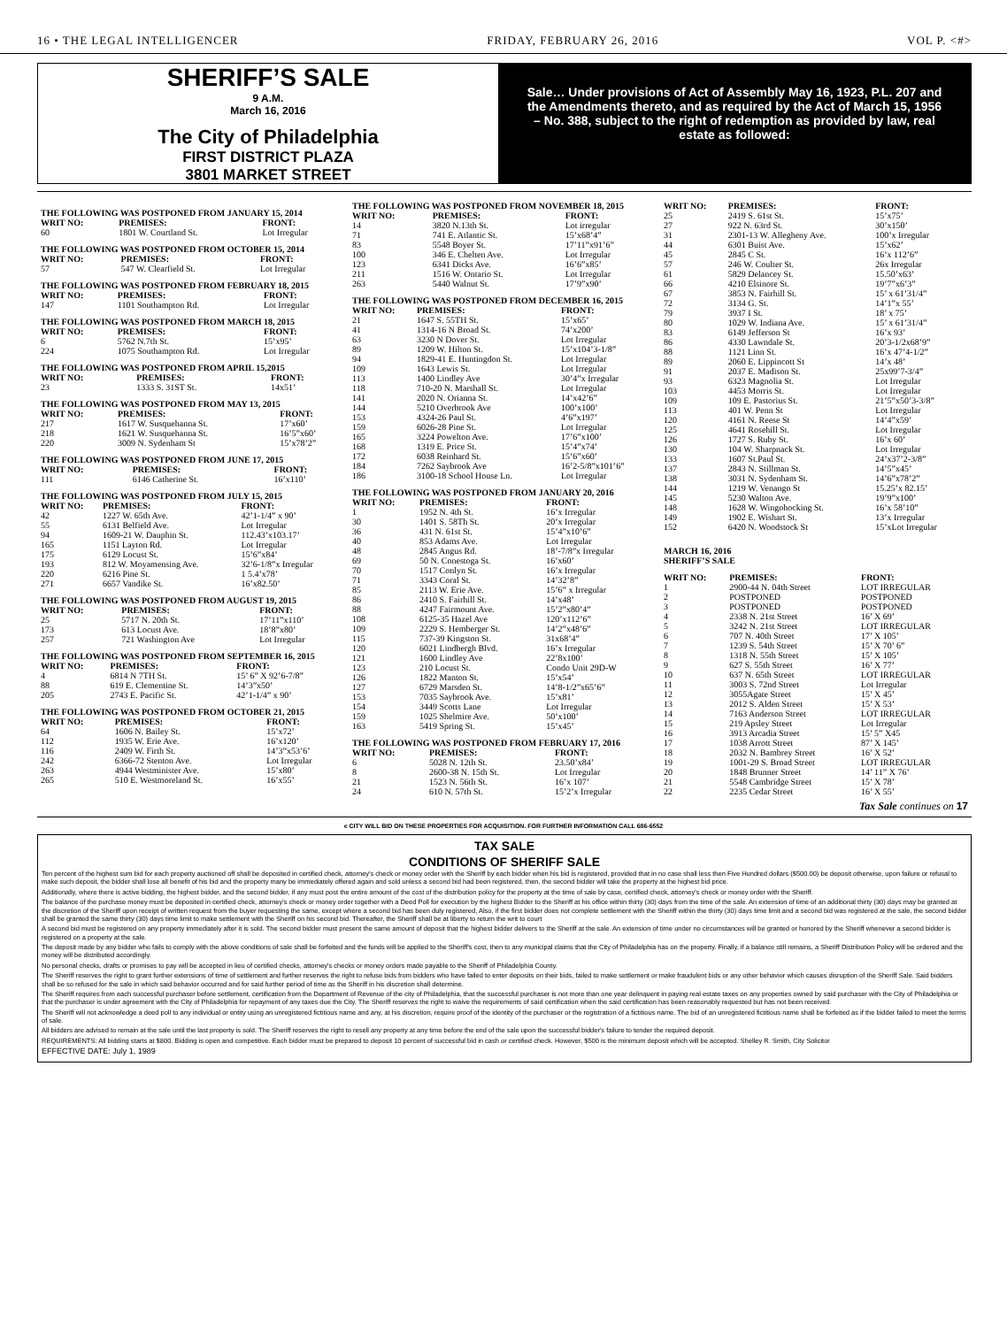16 • THE LEGAL INTELLIGENCER FRIDAY, FEBRUARY 26, 2016 VOL P. <#>
SHERIFF’S SALE
9 A.M.
March 16, 2016
The City of Philadelphia
FIRST DISTRICT PLAZA
3801 MARKET STREET
Sale… Under provisions of Act of Assembly May 16, 1923, P.L. 207 and the Amendments thereto, and as required by the Act of March 15, 1956 – No. 388, subject to the right of redemption as provided by law, real estate as followed:
THE FOLLOWING WAS POSTPONED FROM JANUARY 15, 2014
| WRIT NO: | PREMISES: | FRONT: |
| --- | --- | --- |
| 60 | 1801 W. Courtland St. | Lot Irregular |
THE FOLLOWING WAS POSTPONED FROM OCTOBER 15, 2014
| WRIT NO: | PREMISES: | FRONT: |
| --- | --- | --- |
| 57 | 547 W. Clearfield St. | Lot Irregular |
THE FOLLOWING WAS POSTPONED FROM FEBRUARY 18, 2015
| WRIT NO: | PREMISES: | FRONT: |
| --- | --- | --- |
| 147 | 1101 Southampton Rd. | Lot Irregular |
THE FOLLOWING WAS POSTPONED FROM MARCH 18, 2015
| WRIT NO: | PREMISES: | FRONT: |
| --- | --- | --- |
| 6 | 5762 N.7th St. | 15’x95’ |
| 224 | 1075 Southampton Rd. | Lot Irregular |
THE FOLLOWING WAS POSTPONED FROM APRIL 15,2015
| WRIT NO: | PREMISES: | FRONT: |
| --- | --- | --- |
| 23 | 1333 S. 31ST St. | 14x51’ |
THE FOLLOWING WAS POSTPONED FROM MAY 13, 2015
| WRIT NO: | PREMISES: | FRONT: |
| --- | --- | --- |
| 217 | 1617 W. Susquehanna St. | 17’x60’ |
| 218 | 1621 W. Susquehanna St. | 16’5”x60’ |
| 220 | 3009 N. Sydenham St | 15’x78’2” |
THE FOLLOWING WAS POSTPONED FROM JUNE 17, 2015
| WRIT NO: | PREMISES: | FRONT: |
| --- | --- | --- |
| 111 | 6146 Catherine St. | 16’x110’ |
THE FOLLOWING WAS POSTPONED FROM JULY 15, 2015
| WRIT NO: | PREMISES: | FRONT: |
| --- | --- | --- |
| 42 | 1227 W. 65th Ave. | 42’1-1/4” x 90’ |
| 55 | 6131 Belfield Ave. | Lot Irregular |
| 94 | 1609-21 W. Dauphin St. | 112.43’x103.17’ |
| 165 | 1151 Layton Rd. | Lot Irregular |
| 175 | 6129 Locust St. | 15’6”x84’ |
| 193 | 812 W. Moyamensing Ave. | 32’6-1/8”x Irregular |
| 220 | 6216 Pine St. | 1 5.4’x78’ |
| 271 | 6657 Vandike St. | 16’x82.50’ |
THE FOLLOWING WAS POSTPONED FROM AUGUST 19, 2015
| WRIT NO: | PREMISES: | FRONT: |
| --- | --- | --- |
| 25 | 5717 N. 20th St. | 17’11”x110’ |
| 173 | 613 Locust Ave. | 18’8”x80’ |
| 257 | 721 Washington Ave | Lot Irregular |
THE FOLLOWING WAS POSTPONED FROM SEPTEMBER 16, 2015
| WRIT NO: | PREMISES: | FRONT: |
| --- | --- | --- |
| 4 | 6814 N 7TH St. | 15’ 6” X 92’6-7/8” |
| 88 | 619 E. Clementine St. | 14’3”x50’ |
| 205 | 2743 E. Pacific St. | 42’1-1/4” x 90’ |
THE FOLLOWING WAS POSTPONED FROM OCTOBER 21, 2015
| WRIT NO: | PREMISES: | FRONT: |
| --- | --- | --- |
| 64 | 1606 N. Bailey St. | 15’x72’ |
| 112 | 1935 W. Erie Ave. | 16’x120’ |
| 116 | 2409 W. Firth St. | 14’3”x53’6’ |
| 242 | 6366-72 Stenton Ave. | Lot Irregular |
| 263 | 4944 Westminister Ave. | 15’x80’ |
| 265 | 510 E. Westmoreland St. | 16’x55’ |
THE FOLLOWING WAS POSTPONED FROM NOVEMBER 18, 2015
| WRIT NO: | PREMISES: | FRONT: |
| --- | --- | --- |
| 14 | 3820 N.13th St. | Lot irregular |
| 71 | 741 E. Atlantic St. | 15’x68’4” |
| 83 | 5548 Boyer St. | 17’11”x91’6” |
| 100 | 346 E. Chelten Ave. | Lot Irregular |
| 123 | 6341 Dicks Ave. | 16’6”x85’ |
| 211 | 1516 W. Ontario St. | Lot Irregular |
| 263 | 5440 Walnut St. | 17’9”x90’ |
THE FOLLOWING WAS POSTPONED FROM DECEMBER 16, 2015
| WRIT NO: | PREMISES: | FRONT: |
| --- | --- | --- |
| 21 | 1647 S. 55TH St. | 15’x65’ |
| 41 | 1314-16 N Broad St. | 74’x200’ |
| 63 | 3230 N Dover St. | Lot Irregular |
| 89 | 1209 W. Hilton St. | 15’x104’3-1/8” |
| 94 | 1829-41 E. Huntingdon St. | Lot Irregular |
| 109 | 1643 Lewis St. | Lot Irregular |
| 113 | 1400 Lindley Ave | 30’4”x Irregular |
| 118 | 710-20 N. Marshall St. | Lot Irregular |
| 141 | 2020 N. Orianna St. | 14’x42’6” |
| 144 | 5210 Overbrook Ave | 100’x100’ |
| 153 | 4324-26 Paul St. | 4’6”x197’ |
| 159 | 6026-28 Pine St. | Lot Irregular |
| 165 | 3224 Powelton Ave. | 17’6”x100’ |
| 168 | 1319 E. Price St. | 15’4”x74’ |
| 172 | 6038 Reinhard St. | 15’6”x60’ |
| 184 | 7262 Saybrook Ave | 16’2-5/8”x101’6” |
| 186 | 3100-18 School House Ln. | Lot Irregular |
THE FOLLOWING WAS POSTPONED FROM JANUARY 20, 2016
| WRIT NO: | PREMISES: | FRONT: |
| --- | --- | --- |
| 1 | 1952 N. 4th St. | 16’x Irregular |
| 30 | 1401 S. 58Th St. | 20’x Irregular |
| 36 | 431 N. 61st St. | 15’4”x10’6” |
| 40 | 853 Adams Ave. | Lot Irregular |
| 48 | 2845 Angus Rd. | 18’-7/8”x Irregular |
| 69 | 50 N. Conestoga St. | 16’x60’ |
| 70 | 1517 Conlyn St. | 16’x Irregular |
| 71 | 3343 Coral St. | 14’32’8” |
| 85 | 2113 W. Erie Ave. | 15’6” x Irregular |
| 86 | 2410 S. Fairhill St. | 14’x48’ |
| 88 | 4247 Fairmount Ave. | 15’2”x80’4” |
| 108 | 6125-35 Hazel Ave | 120’x112’6” |
| 109 | 2229 S. Hemberger St. | 14’2”x48’6” |
| 115 | 737-39 Kingston St. | 31x68’4” |
| 120 | 6021 Lindbergh Blvd. | 16’x Irregular |
| 121 | 1600 Lindley Ave | 22’8x100’ |
| 123 | 210 Locust St. | Condo Unit 29D-W |
| 126 | 1822 Manton St. | 15’x54’ |
| 127 | 6729 Marsden St. | 14’8-1/2”x65’6” |
| 153 | 7035 Saybrook Ave. | 15’x81’ |
| 154 | 3449 Scotts Lane | Lot Irregular |
| 159 | 1025 Shelmire Ave. | 50’x100’ |
| 163 | 5419 Spring St. | 15’x45’ |
THE FOLLOWING WAS POSTPONED FROM FEBRUARY 17, 2016
| WRIT NO: | PREMISES: | FRONT: |
| --- | --- | --- |
| 6 | 5028 N. 12th St. | 23.50’x84’ |
| 8 | 2600-38 N. 15th St. | Lot Irregular |
| 21 | 1523 N. 56th St. | 16’x 107’ |
| 24 | 610 N. 57th St. | 15’2’x Irregular |
| WRIT NO: | PREMISES: | FRONT: |
| --- | --- | --- |
| 25 | 2419 S. 61st St. | 15’x75’ |
| 27 | 922 N. 63rd St. | 30’x150’ |
| 31 | 2301-13 W. Allegheny Ave. | 100’x Irregular |
| 44 | 6301 Buist Ave. | 15’x62’ |
| 45 | 2845 C St. | 16’x 112’6” |
| 57 | 246 W. Coulter St. | 26x Irregular |
| 61 | 5829 Delancey St. | 15.50’x63’ |
| 66 | 4210 Elsinore St. | 19’7”x6’3” |
| 67 | 3853 N. Fairhill St. | 15’ x 61’31/4” |
| 72 | 3134 G. St. | 14’1”x 55’ |
| 79 | 3937 I St. | 18’ x 75’ |
| 80 | 1029 W. Indiana Ave. | 15’ x 61’31/4” |
| 83 | 6149 Jefferson St | 16’x 93’ |
| 86 | 4330 Lawndale St. | 20’3-1/2x68’9” |
| 88 | 1121 Linn St. | 16’x 47’4-1/2” |
| 89 | 2060 E. Lippincott St | 14’x 48’ |
| 91 | 2037 E. Madison St. | 25x99’7-3/4” |
| 93 | 6323 Magnolia St. | Lot Irregular |
| 103 | 4453 Morris St. | Lot Irregular |
| 109 | 109 E. Pastorius St. | 21’5”x50’3-3/8” |
| 113 | 401 W. Penn St | Lot Irregular |
| 120 | 4161 N. Reese St | 14’4”x59’ |
| 125 | 4641 Rosehill St. | Lot Irregular |
| 126 | 1727 S. Ruby St. | 16’x 60’ |
| 130 | 104 W. Sharpnack St. | Lot Irregular |
| 133 | 1607 St.Paul St. | 24’x37’2-3/8” |
| 137 | 2843 N. Stillman St. | 14’5”x45’ |
| 138 | 3031 N. Sydenham St. | 14’6”x78’2” |
| 144 | 1219 W. Venango St | 15.25’x 82.15’ |
| 145 | 5230 Walton Ave. | 19’9”x100’ |
| 148 | 1628 W. Wingohocking St. | 16’x 58’10” |
| 149 | 1902 E. Wishart St. | 13’x Irregular |
| 152 | 6420 N. Woodstock St | 15’xLot Irregular |
MARCH 16, 2016
SHERIFF’S SALE
| WRIT NO: | PREMISES: | FRONT: |
| --- | --- | --- |
| 1 | 2900-44 N. 04th Street | LOT IRREGULAR |
| 2 | POSTPONED | POSTPONED |
| 3 | POSTPONED | POSTPONED |
| 4 | 2338 N. 21st Street | 16’ X 69’ |
| 5 | 3242 N. 21st Street | LOT IRREGULAR |
| 6 | 707 N. 40th Street | 17’ X 105’ |
| 7 | 1239 S. 54th Street | 15’ X 70’ 6” |
| 8 | 1318 N. 55th Street | 15’ X 105’ |
| 9 | 627 S. 55th Street | 16’ X 77’ |
| 10 | 637 N. 65th Street | LOT IRREGULAR |
| 11 | 3003 S. 72nd Street | Lot Irregular |
| 12 | 3055Agate Street | 15’ X 45’ |
| 13 | 2012 S. Alden Street | 15’ X 53’ |
| 14 | 7163 Anderson Street | LOT IRREGULAR |
| 15 | 219 Apsley Street | Lot Irregular |
| 16 | 3913 Arcadia Street | 15’ 5” X45 |
| 17 | 1038 Arrott Street | 87’ X 145’ |
| 18 | 2032 N. Bambrey Street | 16’ X 52’ |
| 19 | 1001-29 S. Broad Street | LOT IRREGULAR |
| 20 | 1848 Brunner Street | 14’ 11” X 76’ |
| 21 | 5548 Cambridge Street | 15’ X 78’ |
| 22 | 2235 Cedar Street | 16’ X 55’ |
Tax Sale continues on 17
e CITY WILL BID ON THESE PROPERTIES FOR ACQUISITION. FOR FURTHER INFORMATION CALL 686-6552
TAX SALE
CONDITIONS OF SHERIFF SALE
Ten percent of the highest sum bid for each property auctioned off shall be deposited in certified check, attorney's check or money order with the Sheriff by each bidder when his bid is registered, provided that in no case shall less then Five Hundred dollars ($500.00) be deposit otherwise, upon failure or refusal to make such deposit, the bidder shall lose all benefit of his bid and the property many be immediately offered again and sold unless a second bid had been registered, then, the second bidder will take the property at the highest bid price.
Additionally, where there is active bidding, the highest bidder, and the second bidder, if any must post the entire amount of the cost of the distribution policy for the property at the time of sale by case, certified check, attorney's check or money order with the Sheriff.
The balance of the purchase money must be deposited in certified check, attorney's check or money order together with a Deed Poll for execution by the highest Bidder to the Sheriff at his office within thirty (30) days from the time of the sale. An extension of time of an additional thirty (30) days may be granted at the discretion of the Sheriff upon receipt of written request from the buyer requesting the same, except where a second bid has been duly registered, Also, if the first bidder does not complete settlement with the Sheriff within the thirty (30) days time limit and a second bid was registered at the sale, the second bidder shall be granted the same thirty (30) days time limit to make settlement with the Sheriff on his second bid. Thereafter, the Sheriff shall be at liberty to return the writ to court
A second bid must be registered on any property immediately after it is sold. The second bidder must present the same amount of deposit that the highest bidder delivers to the Sheriff at the sale. An extension of time under no circumstances will be granted or honored by the Sheriff whenever a second bidder is registered on a property at the sale.
The deposit made by any bidder who fails to comply with the above conditions of sale shall be forfeited and the funds will be applied to the Sheriff's cost, then to any municipal claims that the City of Philadelphia has on the property. Finally, if a balance still remains, a Sheriff Distribution Policy will be ordered and the money will be distributed accordingly.
No personal checks, drafts or promises to pay will be accepted in lieu of certified checks, attorney's checks or money orders made payable to the Sheriff of Philadelphia County.
The Sheriff reserves the right to grant further extensions of time of settlement and further reserves the right to refuse bids from bidders who have failed to enter deposits on their bids, failed to make settlement or make fraudulent bids or any other behavior which causes disruption of the Sheriff Sale. Said bidders shall be so refused for the sale in which said behavior occurred and for said further period of time as the Sheriff in his discretion shall determine.
The Sheriff requires from each successful purchaser before settlement, certification from the Department of Revenue of the city of Philadelphia, that the successful purchaser is not more than one year delinquent in paying real estate taxes on any properties owned by said purchaser with the City of Philadelphia or that the purchaser is under agreement with the City of Philadelphia for repayment of any taxes due the City. The Sheriff reserves the right to waive the requirements of said certification when the said certification has been reasonably requested but has not been received.
The Sheriff will not acknowledge a deed poll to any individual or entity using an unregistered fictitious name and any, at his discretion, require proof of the identity of the purchaser or the registration of a fictitious name. The bid of an unregistered fictitious name shall be forfeited as if the bidder failed to meet the terms of sale.
All bidders are advised to remain at the sale until the last property is sold. The Sheriff reserves the right to resell any property at any time before the end of the sale upon the successful bidder's failure to tender the required deposit.
REQUIREMENTS: All bidding starts at $800. Bidding is open and competitive. Each bidder must be prepared to deposit 10 percent of successful bid in cash or certified check. However, $500 is the minimum deposit which will be accepted. Shelley R. Smith, City Solicitor
EFFECTIVE DATE: July 1, 1989